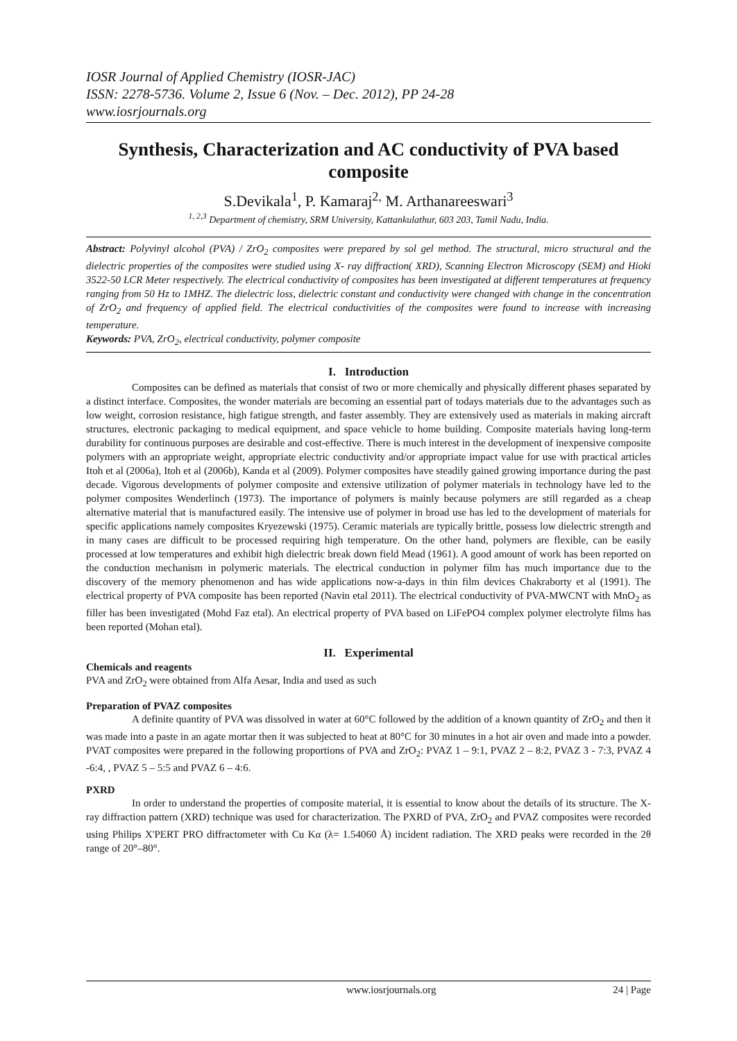IOSR Journal of Applied Chemistry (IOSR-JAC)
ISSN: 2278-5736. Volume 2, Issue 6 (Nov. – Dec. 2012), PP 24-28
www.iosrjournals.org
Synthesis, Characterization and AC conductivity of PVA based composite
S.Devikala<sup>1</sup>, P. Kamaraj<sup>2,</sup> M. Arthanareeswari<sup>3</sup>
<sup>1, 2,3</sup> Department of chemistry, SRM University, Kattankulathur, 603 203, Tamil Nadu, India.
Abstract: Polyvinyl alcohol (PVA) / ZrO<sub>2</sub> composites were prepared by sol gel method. The structural, micro structural and the dielectric properties of the composites were studied using X- ray diffraction( XRD), Scanning Electron Microscopy (SEM) and Hioki 3522-50 LCR Meter respectively. The electrical conductivity of composites has been investigated at different temperatures at frequency ranging from 50 Hz to 1MHZ. The dielectric loss, dielectric constant and conductivity were changed with change in the concentration of ZrO<sub>2</sub> and frequency of applied field. The electrical conductivities of the composites were found to increase with increasing temperature.
Keywords: PVA, ZrO<sub>2</sub>, electrical conductivity, polymer composite
I. Introduction
Composites can be defined as materials that consist of two or more chemically and physically different phases separated by a distinct interface. Composites, the wonder materials are becoming an essential part of todays materials due to the advantages such as low weight, corrosion resistance, high fatigue strength, and faster assembly. They are extensively used as materials in making aircraft structures, electronic packaging to medical equipment, and space vehicle to home building. Composite materials having long-term durability for continuous purposes are desirable and cost-effective. There is much interest in the development of inexpensive composite polymers with an appropriate weight, appropriate electric conductivity and/or appropriate impact value for use with practical articles Itoh et al (2006a), Itoh et al (2006b), Kanda et al (2009). Polymer composites have steadily gained growing importance during the past decade. Vigorous developments of polymer composite and extensive utilization of polymer materials in technology have led to the polymer composites Wenderlinch (1973). The importance of polymers is mainly because polymers are still regarded as a cheap alternative material that is manufactured easily. The intensive use of polymer in broad use has led to the development of materials for specific applications namely composites Kryezewski (1975). Ceramic materials are typically brittle, possess low dielectric strength and in many cases are difficult to be processed requiring high temperature. On the other hand, polymers are flexible, can be easily processed at low temperatures and exhibit high dielectric break down field Mead (1961). A good amount of work has been reported on the conduction mechanism in polymeric materials. The electrical conduction in polymer film has much importance due to the discovery of the memory phenomenon and has wide applications now-a-days in thin film devices Chakraborty et al (1991). The electrical property of PVA composite has been reported (Navin etal 2011). The electrical conductivity of PVA-MWCNT with MnO<sub>2</sub> as filler has been investigated (Mohd Faz etal). An electrical property of PVA based on LiFePO4 complex polymer electrolyte films has been reported (Mohan etal).
II. Experimental
Chemicals and reagents
PVA and ZrO<sub>2</sub> were obtained from Alfa Aesar, India and used as such
Preparation of PVAZ composites
A definite quantity of PVA was dissolved in water at 60°C followed by the addition of a known quantity of ZrO<sub>2</sub> and then it was made into a paste in an agate mortar then it was subjected to heat at 80°C for 30 minutes in a hot air oven and made into a powder. PVAT composites were prepared in the following proportions of PVA and ZrO<sub>2</sub>: PVAZ 1 – 9:1, PVAZ 2 – 8:2, PVAZ 3 - 7:3, PVAZ 4 -6:4, , PVAZ 5 – 5:5 and PVAZ 6 – 4:6.
PXRD
In order to understand the properties of composite material, it is essential to know about the details of its structure. The X-ray diffraction pattern (XRD) technique was used for characterization. The PXRD of PVA, ZrO<sub>2</sub> and PVAZ composites were recorded using Philips X'PERT PRO diffractometer with Cu Kα (λ= 1.54060 Å) incident radiation. The XRD peaks were recorded in the 2θ range of 20°–80°.
www.iosrjournals.org 24 | Page